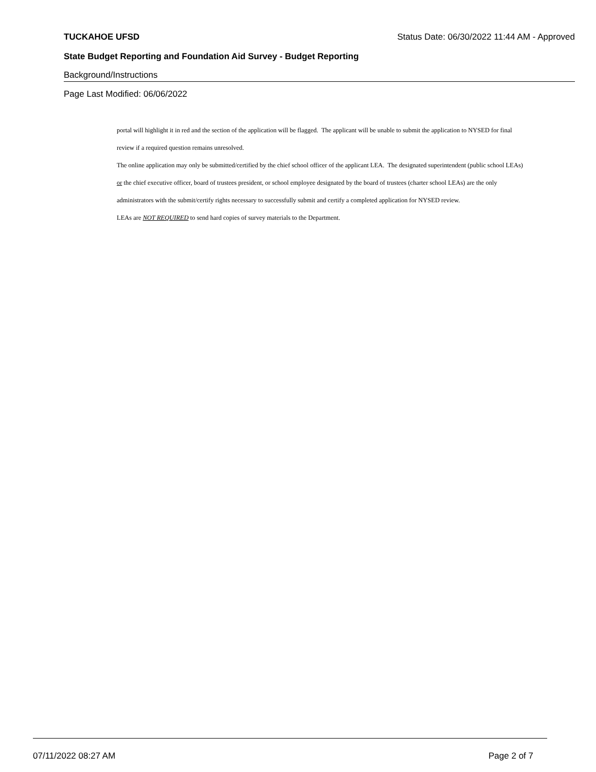TUCKAHOE UFSD Status Date: 06/30/2022 11:44 AM - Approved
State Budget Reporting and Foundation Aid Survey - Budget Reporting
Background/Instructions
Page Last Modified: 06/06/2022
portal will highlight it in red and the section of the application will be flagged. The applicant will be unable to submit the application to NYSED for final
review if a required question remains unresolved.
The online application may only be submitted/certified by the chief school officer of the applicant LEA. The designated superintendent (public school LEAs)
or the chief executive officer, board of trustees president, or school employee designated by the board of trustees (charter school LEAs) are the only
administrators with the submit/certify rights necessary to successfully submit and certify a completed application for NYSED review.
LEAs are NOT REQUIRED to send hard copies of survey materials to the Department.
07/11/2022 08:27 AM Page 2 of 7